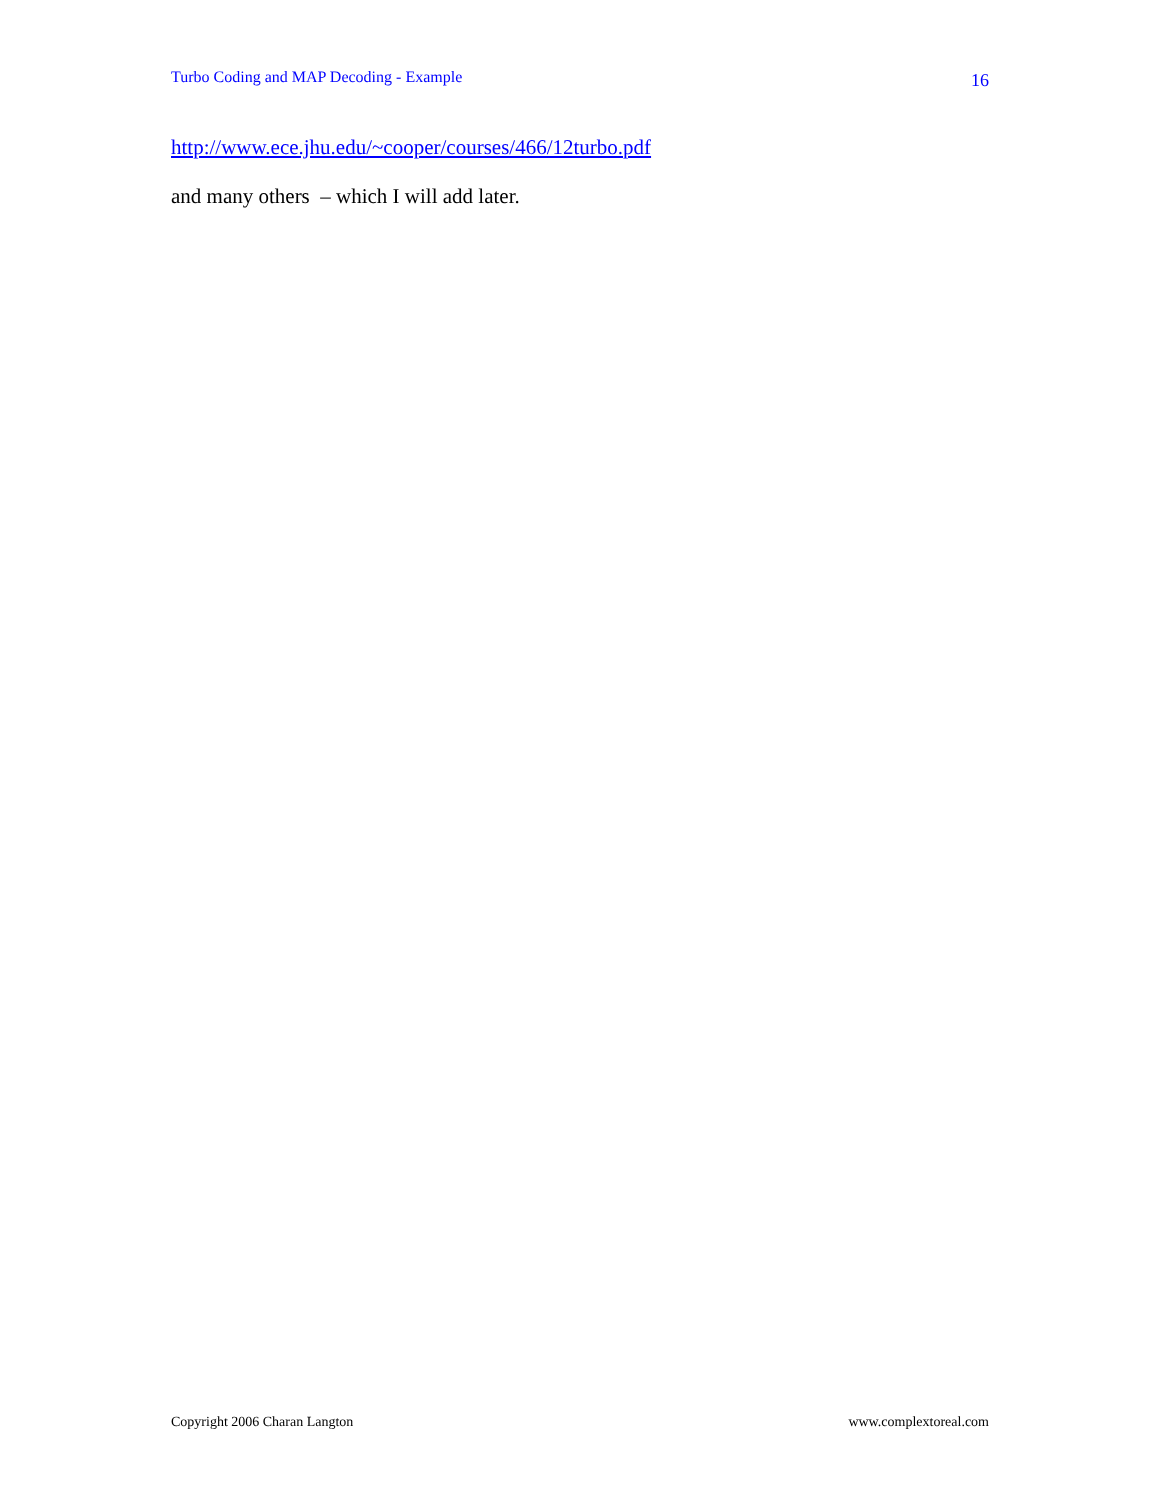Turbo Coding and MAP Decoding - Example 16
http://www.ece.jhu.edu/~cooper/courses/466/12turbo.pdf
and many others – which I will add later.
Copyright 2006 Charan Langton www.complextoreal.com